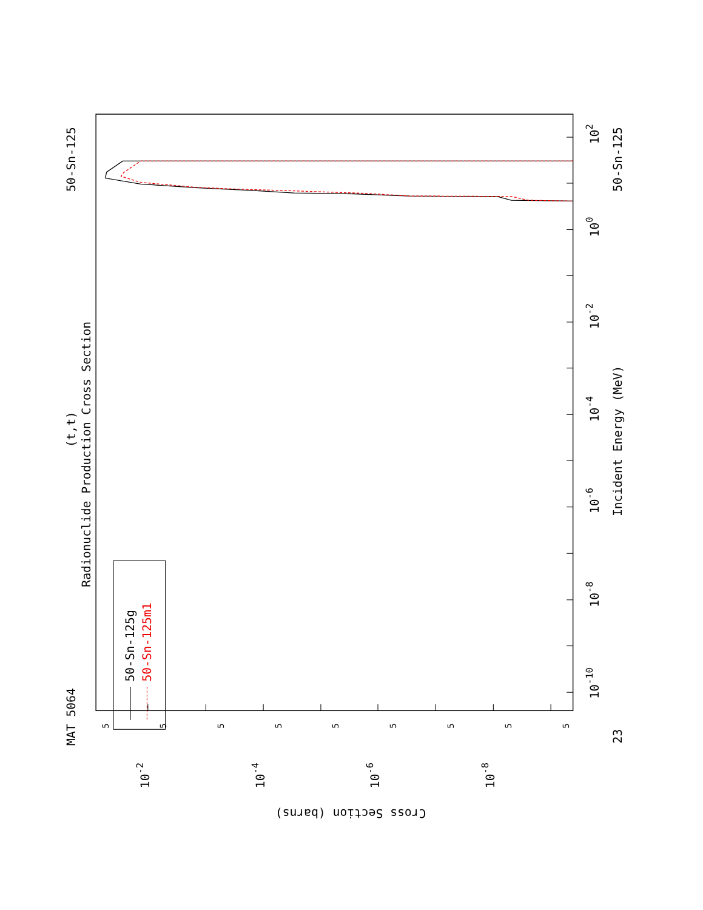MAT 5064
50-Sn-125
(t,t)
Radionuclide Production Cross Section
50-Sn-125g
50-Sn-125m1
Incident Energy (MeV)
50-Sn-125
23
Cross Section (barns)
10-10
10-8
10-6
10-4
10-2
100
102
10-2
10-4
10-6
10-8
5
5
5
5
5
5
5
5
5